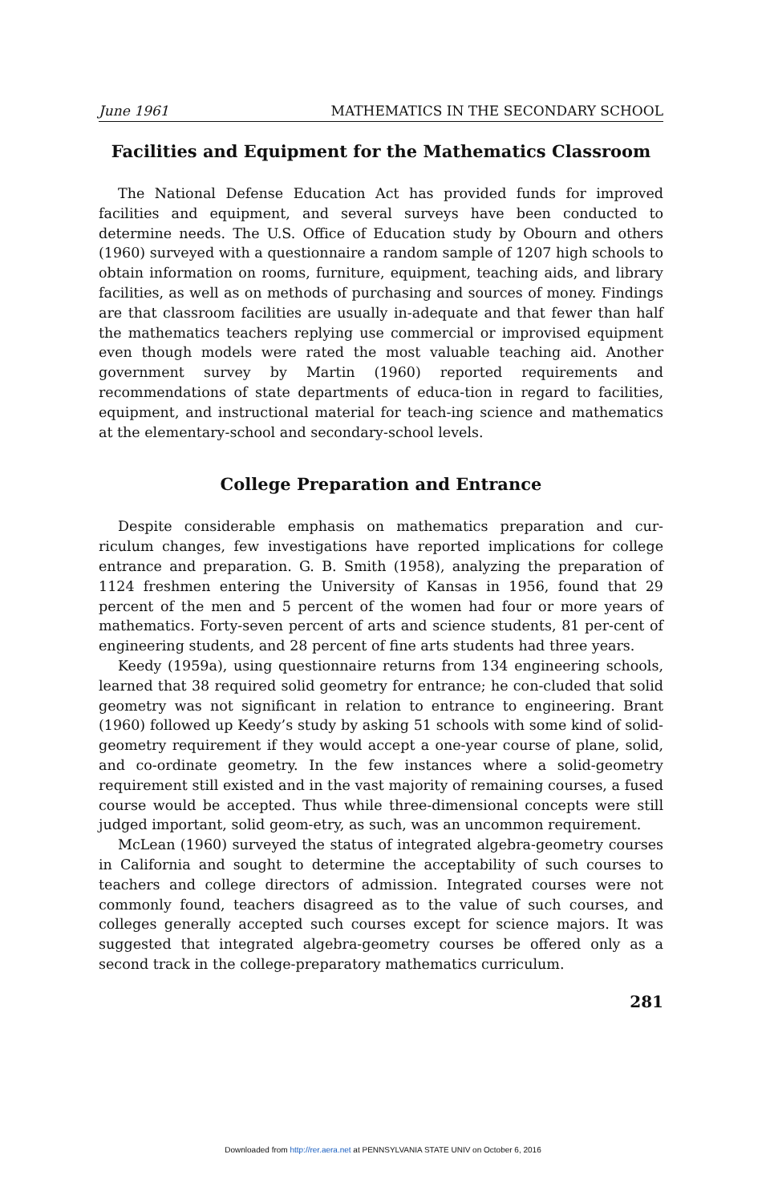June 1961 MATHEMATICS IN THE SECONDARY SCHOOL
Facilities and Equipment for the Mathematics Classroom
The National Defense Education Act has provided funds for improved facilities and equipment, and several surveys have been conducted to determine needs. The U.S. Office of Education study by Obourn and others (1960) surveyed with a questionnaire a random sample of 1207 high schools to obtain information on rooms, furniture, equipment, teaching aids, and library facilities, as well as on methods of purchasing and sources of money. Findings are that classroom facilities are usually in-adequate and that fewer than half the mathematics teachers replying use commercial or improvised equipment even though models were rated the most valuable teaching aid. Another government survey by Martin (1960) reported requirements and recommendations of state departments of educa-tion in regard to facilities, equipment, and instructional material for teach-ing science and mathematics at the elementary-school and secondary-school levels.
College Preparation and Entrance
Despite considerable emphasis on mathematics preparation and cur-riculum changes, few investigations have reported implications for college entrance and preparation. G. B. Smith (1958), analyzing the preparation of 1124 freshmen entering the University of Kansas in 1956, found that 29 percent of the men and 5 percent of the women had four or more years of mathematics. Forty-seven percent of arts and science students, 81 per-cent of engineering students, and 28 percent of fine arts students had three years.
Keedy (1959a), using questionnaire returns from 134 engineering schools, learned that 38 required solid geometry for entrance; he con-cluded that solid geometry was not significant in relation to entrance to engineering. Brant (1960) followed up Keedy’s study by asking 51 schools with some kind of solid-geometry requirement if they would accept a one-year course of plane, solid, and co-ordinate geometry. In the few instances where a solid-geometry requirement still existed and in the vast majority of remaining courses, a fused course would be accepted. Thus while three-dimensional concepts were still judged important, solid geom-etry, as such, was an uncommon requirement.
McLean (1960) surveyed the status of integrated algebra-geometry courses in California and sought to determine the acceptability of such courses to teachers and college directors of admission. Integrated courses were not commonly found, teachers disagreed as to the value of such courses, and colleges generally accepted such courses except for science majors. It was suggested that integrated algebra-geometry courses be offered only as a second track in the college-preparatory mathematics curriculum.
281
Downloaded from http://rer.aera.net at PENNSYLVANIA STATE UNIV on October 6, 2016